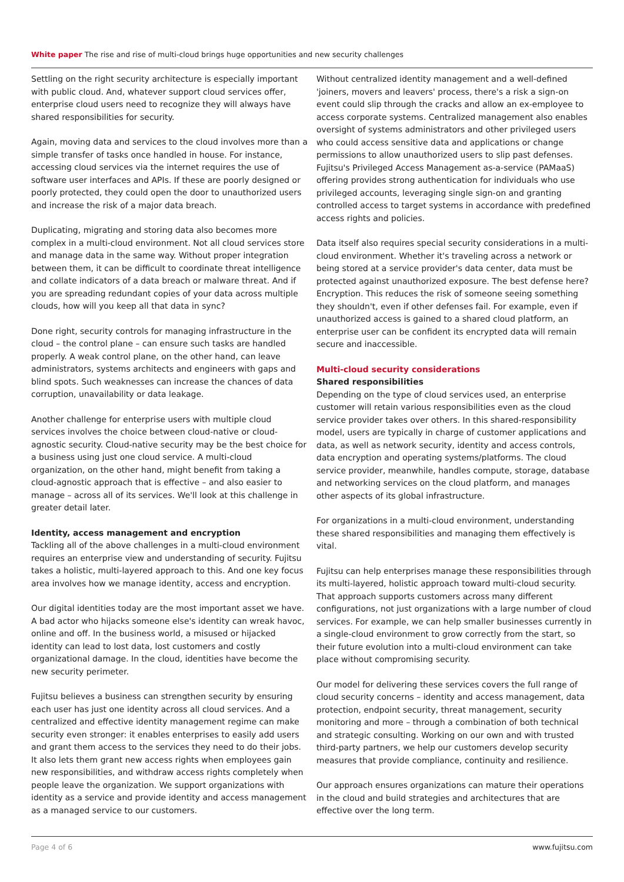White paper The rise and rise of multi-cloud brings huge opportunities and new security challenges
Settling on the right security architecture is especially important with public cloud. And, whatever support cloud services offer, enterprise cloud users need to recognize they will always have shared responsibilities for security.
Again, moving data and services to the cloud involves more than a simple transfer of tasks once handled in house. For instance, accessing cloud services via the internet requires the use of software user interfaces and APIs. If these are poorly designed or poorly protected, they could open the door to unauthorized users and increase the risk of a major data breach.
Duplicating, migrating and storing data also becomes more complex in a multi-cloud environment. Not all cloud services store and manage data in the same way. Without proper integration between them, it can be difficult to coordinate threat intelligence and collate indicators of a data breach or malware threat. And if you are spreading redundant copies of your data across multiple clouds, how will you keep all that data in sync?
Done right, security controls for managing infrastructure in the cloud – the control plane – can ensure such tasks are handled properly. A weak control plane, on the other hand, can leave administrators, systems architects and engineers with gaps and blind spots. Such weaknesses can increase the chances of data corruption, unavailability or data leakage.
Another challenge for enterprise users with multiple cloud services involves the choice between cloud-native or cloud-agnostic security. Cloud-native security may be the best choice for a business using just one cloud service. A multi-cloud organization, on the other hand, might benefit from taking a cloud-agnostic approach that is effective – and also easier to manage – across all of its services. We'll look at this challenge in greater detail later.
Identity, access management and encryption
Tackling all of the above challenges in a multi-cloud environment requires an enterprise view and understanding of security. Fujitsu takes a holistic, multi-layered approach to this. And one key focus area involves how we manage identity, access and encryption.
Our digital identities today are the most important asset we have. A bad actor who hijacks someone else's identity can wreak havoc, online and off. In the business world, a misused or hijacked identity can lead to lost data, lost customers and costly organizational damage. In the cloud, identities have become the new security perimeter.
Fujitsu believes a business can strengthen security by ensuring each user has just one identity across all cloud services. And a centralized and effective identity management regime can make security even stronger: it enables enterprises to easily add users and grant them access to the services they need to do their jobs. It also lets them grant new access rights when employees gain new responsibilities, and withdraw access rights completely when people leave the organization. We support organizations with identity as a service and provide identity and access management as a managed service to our customers.
Without centralized identity management and a well-defined 'joiners, movers and leavers' process, there's a risk a sign-on event could slip through the cracks and allow an ex-employee to access corporate systems. Centralized management also enables oversight of systems administrators and other privileged users who could access sensitive data and applications or change permissions to allow unauthorized users to slip past defenses. Fujitsu's Privileged Access Management as-a-service (PAMaaS) offering provides strong authentication for individuals who use privileged accounts, leveraging single sign-on and granting controlled access to target systems in accordance with predefined access rights and policies.
Data itself also requires special security considerations in a multi-cloud environment. Whether it's traveling across a network or being stored at a service provider's data center, data must be protected against unauthorized exposure. The best defense here? Encryption. This reduces the risk of someone seeing something they shouldn't, even if other defenses fail. For example, even if unauthorized access is gained to a shared cloud platform, an enterprise user can be confident its encrypted data will remain secure and inaccessible.
Multi-cloud security considerations
Shared responsibilities
Depending on the type of cloud services used, an enterprise customer will retain various responsibilities even as the cloud service provider takes over others. In this shared-responsibility model, users are typically in charge of customer applications and data, as well as network security, identity and access controls, data encryption and operating systems/platforms. The cloud service provider, meanwhile, handles compute, storage, database and networking services on the cloud platform, and manages other aspects of its global infrastructure.
For organizations in a multi-cloud environment, understanding these shared responsibilities and managing them effectively is vital.
Fujitsu can help enterprises manage these responsibilities through its multi-layered, holistic approach toward multi-cloud security. That approach supports customers across many different configurations, not just organizations with a large number of cloud services. For example, we can help smaller businesses currently in a single-cloud environment to grow correctly from the start, so their future evolution into a multi-cloud environment can take place without compromising security.
Our model for delivering these services covers the full range of cloud security concerns – identity and access management, data protection, endpoint security, threat management, security monitoring and more – through a combination of both technical and strategic consulting. Working on our own and with trusted third-party partners, we help our customers develop security measures that provide compliance, continuity and resilience.
Our approach ensures organizations can mature their operations in the cloud and build strategies and architectures that are effective over the long term.
Page 4 of 6 www.fujitsu.com